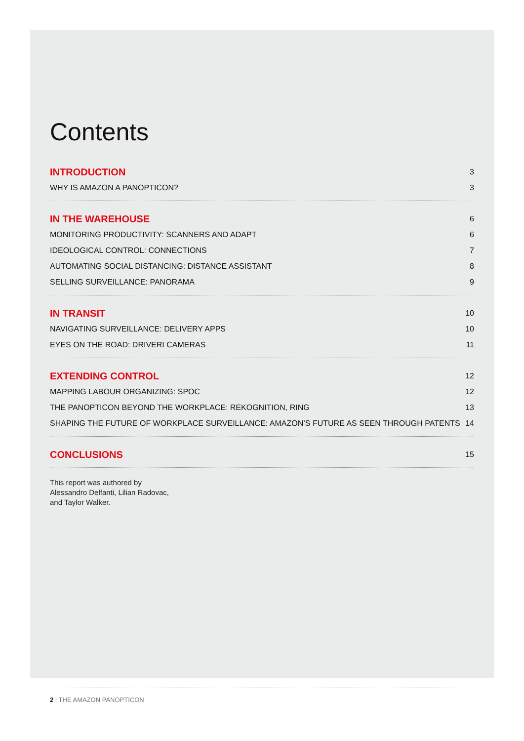Contents
INTRODUCTION 3
WHY IS AMAZON A PANOPTICON? 3
IN THE WAREHOUSE 6
MONITORING PRODUCTIVITY: SCANNERS AND ADAPT 6
IDEOLOGICAL CONTROL: CONNECTIONS 7
AUTOMATING SOCIAL DISTANCING: DISTANCE ASSISTANT 8
SELLING SURVEILLANCE: PANORAMA 9
IN TRANSIT 10
NAVIGATING SURVEILLANCE: DELIVERY APPS 10
EYES ON THE ROAD: DRIVERI CAMERAS 11
EXTENDING CONTROL 12
MAPPING LABOUR ORGANIZING: SPOC 12
THE PANOPTICON BEYOND THE WORKPLACE: REKOGNITION, RING 13
SHAPING THE FUTURE OF WORKPLACE SURVEILLANCE: AMAZON’S FUTURE AS SEEN THROUGH PATENTS 14
CONCLUSIONS 15
This report was authored by
Alessandro Delfanti, Lilian Radovac,
and Taylor Walker.
2 | THE AMAZON PANOPTICON